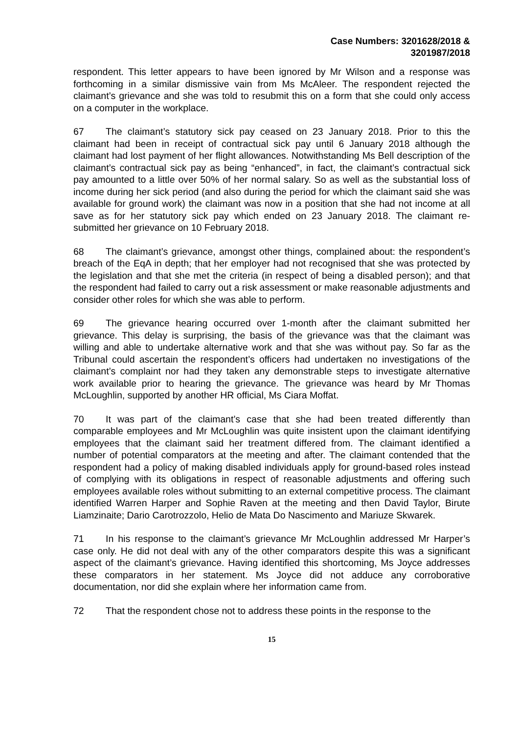Case Numbers: 3201628/2018 &
3201987/2018
respondent. This letter appears to have been ignored by Mr Wilson and a response was forthcoming in a similar dismissive vain from Ms McAleer. The respondent rejected the claimant’s grievance and she was told to resubmit this on a form that she could only access on a computer in the workplace.
67 The claimant’s statutory sick pay ceased on 23 January 2018. Prior to this the claimant had been in receipt of contractual sick pay until 6 January 2018 although the claimant had lost payment of her flight allowances. Notwithstanding Ms Bell description of the claimant’s contractual sick pay as being “enhanced”, in fact, the claimant’s contractual sick pay amounted to a little over 50% of her normal salary. So as well as the substantial loss of income during her sick period (and also during the period for which the claimant said she was available for ground work) the claimant was now in a position that she had not income at all save as for her statutory sick pay which ended on 23 January 2018. The claimant re-submitted her grievance on 10 February 2018.
68 The claimant’s grievance, amongst other things, complained about: the respondent’s breach of the EqA in depth; that her employer had not recognised that she was protected by the legislation and that she met the criteria (in respect of being a disabled person); and that the respondent had failed to carry out a risk assessment or make reasonable adjustments and consider other roles for which she was able to perform.
69 The grievance hearing occurred over 1-month after the claimant submitted her grievance. This delay is surprising, the basis of the grievance was that the claimant was willing and able to undertake alternative work and that she was without pay. So far as the Tribunal could ascertain the respondent’s officers had undertaken no investigations of the claimant’s complaint nor had they taken any demonstrable steps to investigate alternative work available prior to hearing the grievance. The grievance was heard by Mr Thomas McLoughlin, supported by another HR official, Ms Ciara Moffat.
70 It was part of the claimant’s case that she had been treated differently than comparable employees and Mr McLoughlin was quite insistent upon the claimant identifying employees that the claimant said her treatment differed from. The claimant identified a number of potential comparators at the meeting and after. The claimant contended that the respondent had a policy of making disabled individuals apply for ground-based roles instead of complying with its obligations in respect of reasonable adjustments and offering such employees available roles without submitting to an external competitive process. The claimant identified Warren Harper and Sophie Raven at the meeting and then David Taylor, Birute Liamzinaite; Dario Carotrozzolo, Helio de Mata Do Nascimento and Mariuze Skwarek.
71 In his response to the claimant’s grievance Mr McLoughlin addressed Mr Harper’s case only. He did not deal with any of the other comparators despite this was a significant aspect of the claimant’s grievance. Having identified this shortcoming, Ms Joyce addresses these comparators in her statement. Ms Joyce did not adduce any corroborative documentation, nor did she explain where her information came from.
72 That the respondent chose not to address these points in the response to the
15